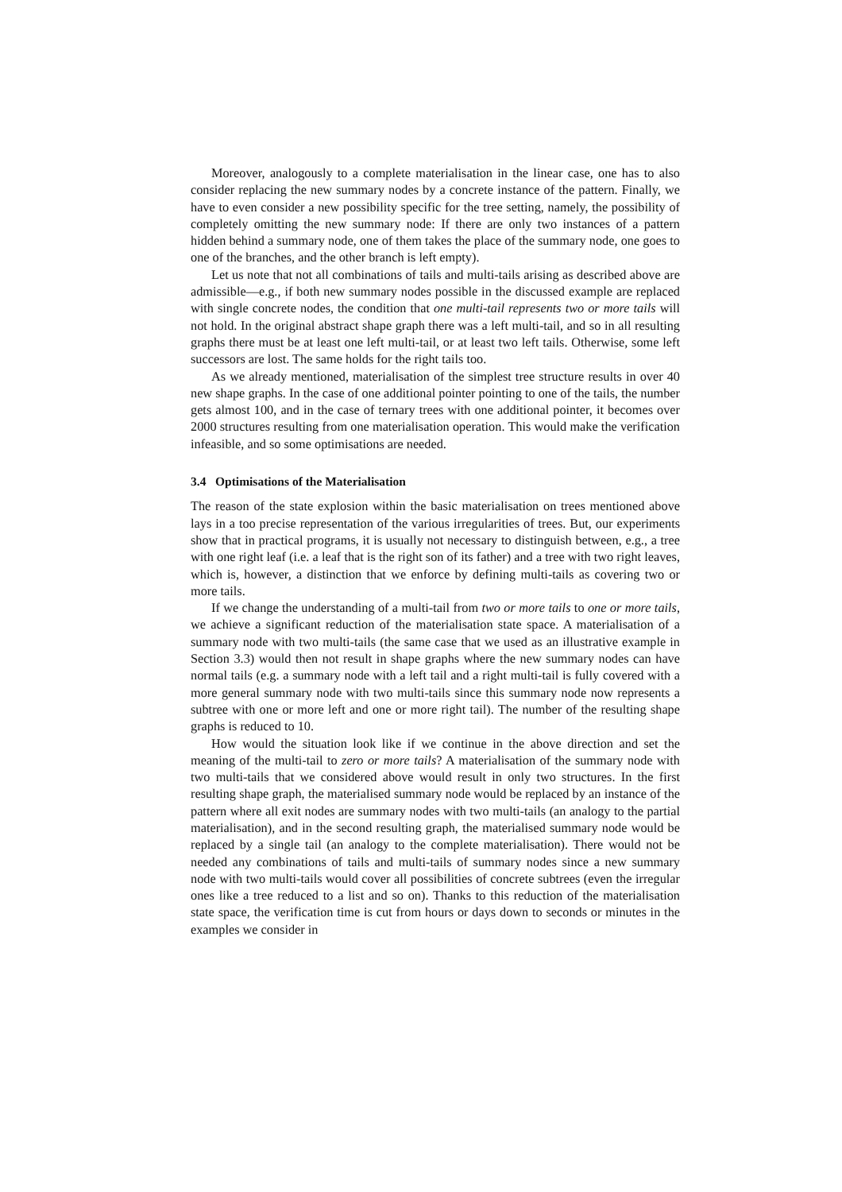Moreover, analogously to a complete materialisation in the linear case, one has to also consider replacing the new summary nodes by a concrete instance of the pattern. Finally, we have to even consider a new possibility specific for the tree setting, namely, the possibility of completely omitting the new summary node: If there are only two instances of a pattern hidden behind a summary node, one of them takes the place of the summary node, one goes to one of the branches, and the other branch is left empty).
Let us note that not all combinations of tails and multi-tails arising as described above are admissible—e.g., if both new summary nodes possible in the discussed example are replaced with single concrete nodes, the condition that one multi-tail represents two or more tails will not hold. In the original abstract shape graph there was a left multi-tail, and so in all resulting graphs there must be at least one left multi-tail, or at least two left tails. Otherwise, some left successors are lost. The same holds for the right tails too.
As we already mentioned, materialisation of the simplest tree structure results in over 40 new shape graphs. In the case of one additional pointer pointing to one of the tails, the number gets almost 100, and in the case of ternary trees with one additional pointer, it becomes over 2000 structures resulting from one materialisation operation. This would make the verification infeasible, and so some optimisations are needed.
3.4 Optimisations of the Materialisation
The reason of the state explosion within the basic materialisation on trees mentioned above lays in a too precise representation of the various irregularities of trees. But, our experiments show that in practical programs, it is usually not necessary to distinguish between, e.g., a tree with one right leaf (i.e. a leaf that is the right son of its father) and a tree with two right leaves, which is, however, a distinction that we enforce by defining multi-tails as covering two or more tails.
If we change the understanding of a multi-tail from two or more tails to one or more tails, we achieve a significant reduction of the materialisation state space. A materialisation of a summary node with two multi-tails (the same case that we used as an illustrative example in Section 3.3) would then not result in shape graphs where the new summary nodes can have normal tails (e.g. a summary node with a left tail and a right multi-tail is fully covered with a more general summary node with two multi-tails since this summary node now represents a subtree with one or more left and one or more right tail). The number of the resulting shape graphs is reduced to 10.
How would the situation look like if we continue in the above direction and set the meaning of the multi-tail to zero or more tails? A materialisation of the summary node with two multi-tails that we considered above would result in only two structures. In the first resulting shape graph, the materialised summary node would be replaced by an instance of the pattern where all exit nodes are summary nodes with two multi-tails (an analogy to the partial materialisation), and in the second resulting graph, the materialised summary node would be replaced by a single tail (an analogy to the complete materialisation). There would not be needed any combinations of tails and multi-tails of summary nodes since a new summary node with two multi-tails would cover all possibilities of concrete subtrees (even the irregular ones like a tree reduced to a list and so on). Thanks to this reduction of the materialisation state space, the verification time is cut from hours or days down to seconds or minutes in the examples we consider in